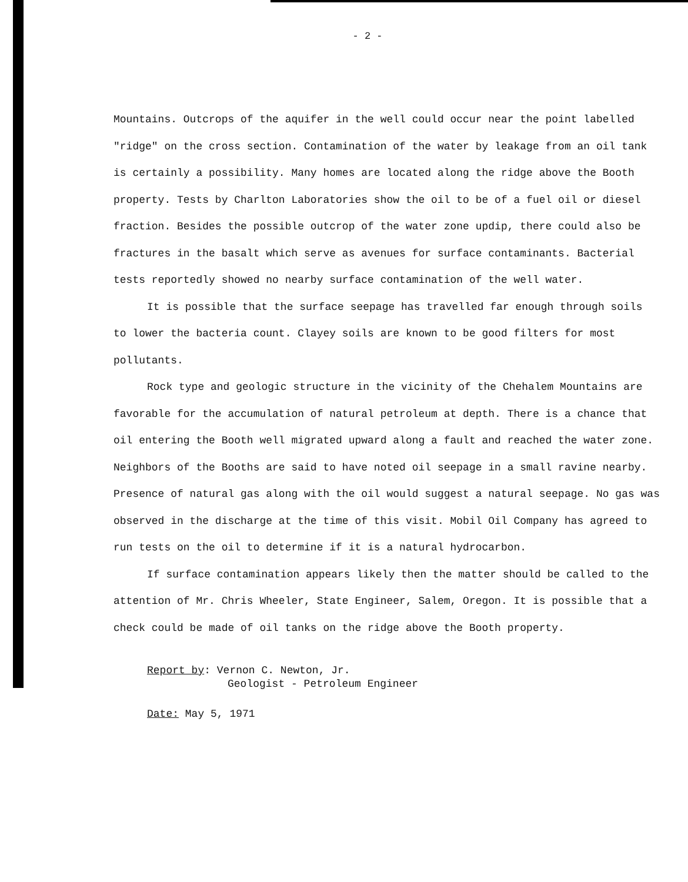- 2 -
Mountains. Outcrops of the aquifer in the well could occur near the point labelled "ridge" on the cross section. Contamination of the water by leakage from an oil tank is certainly a possibility. Many homes are located along the ridge above the Booth property. Tests by Charlton Laboratories show the oil to be of a fuel oil or diesel fraction. Besides the possible outcrop of the water zone updip, there could also be fractures in the basalt which serve as avenues for surface contaminants. Bacterial tests reportedly showed no nearby surface contamination of the well water.
It is possible that the surface seepage has travelled far enough through soils to lower the bacteria count. Clayey soils are known to be good filters for most pollutants.
Rock type and geologic structure in the vicinity of the Chehalem Mountains are favorable for the accumulation of natural petroleum at depth. There is a chance that oil entering the Booth well migrated upward along a fault and reached the water zone. Neighbors of the Booths are said to have noted oil seepage in a small ravine nearby. Presence of natural gas along with the oil would suggest a natural seepage. No gas was observed in the discharge at the time of this visit. Mobil Oil Company has agreed to run tests on the oil to determine if it is a natural hydrocarbon.
If surface contamination appears likely then the matter should be called to the attention of Mr. Chris Wheeler, State Engineer, Salem, Oregon. It is possible that a check could be made of oil tanks on the ridge above the Booth property.
Report by: Vernon C. Newton, Jr.
Geologist - Petroleum Engineer
Date: May 5, 1971